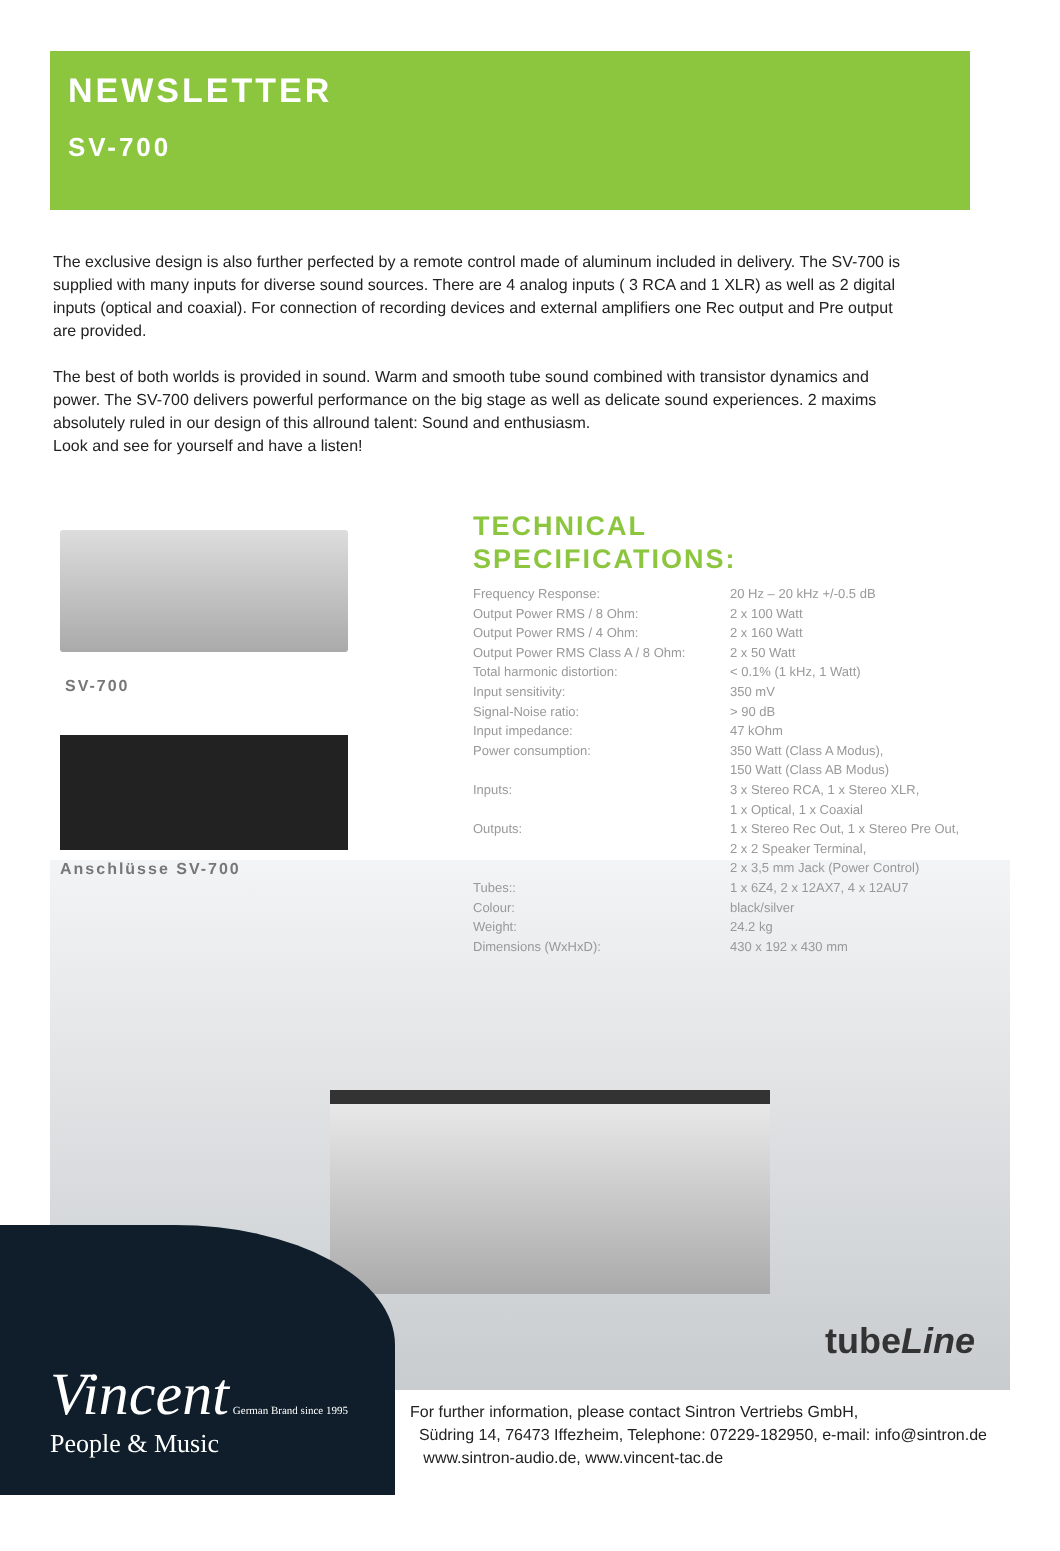NEWSLETTER
SV-700
The exclusive design is also further perfected by a remote control made of aluminum included in delivery. The SV-700 is supplied with many inputs for diverse sound sources. There are 4 analog inputs ( 3 RCA and 1 XLR) as well as 2 digital inputs (optical and coaxial). For connection of recording devices and external amplifiers one Rec output and Pre output are provided.
The best of both worlds is provided in sound. Warm and smooth tube sound combined with transistor dynamics and power. The SV-700 delivers powerful performance on the big stage as well as delicate sound experiences. 2 maxims absolutely ruled in our design of this allround talent: Sound and enthusiasm.
Look and see for yourself and have a listen!
SV-700
Anschlüsse SV-700
TECHNICAL
SPECIFICATIONS:
| Frequency Response: | 20 Hz – 20 kHz +/-0.5 dB |
| Output Power RMS / 8 Ohm: | 2 x 100 Watt |
| Output Power RMS / 4 Ohm: | 2 x 160 Watt |
| Output Power RMS Class A / 8 Ohm: | 2 x 50 Watt |
| Total harmonic distortion: | < 0.1% (1 kHz, 1 Watt) |
| Input sensitivity: | 350 mV |
| Signal-Noise ratio: | > 90 dB |
| Input impedance: | 47 kOhm |
| Power consumption: | 350 Watt (Class A Modus), 150 Watt (Class AB Modus) |
| Inputs: | 3 x Stereo RCA, 1 x Stereo XLR, 1 x Optical, 1 x Coaxial |
| Outputs: | 1 x Stereo Rec Out, 1 x Stereo Pre Out, 2 x 2 Speaker Terminal, 2 x 3,5 mm Jack (Power Control) |
| Tubes:: | 1 x 6Z4, 2 x 12AX7, 4 x 12AU7 |
| Colour: | black/silver |
| Weight: | 24.2 kg |
| Dimensions (WxHxD): | 430 x 192 x 430 mm |
tubeLine
Vincent German Brand since 1995
People & Music
For further information, please contact Sintron Vertriebs GmbH,
Südring 14, 76473 Iffezheim, Telephone: 07229-182950, e-mail: info@sintron.de
www.sintron-audio.de, www.vincent-tac.de